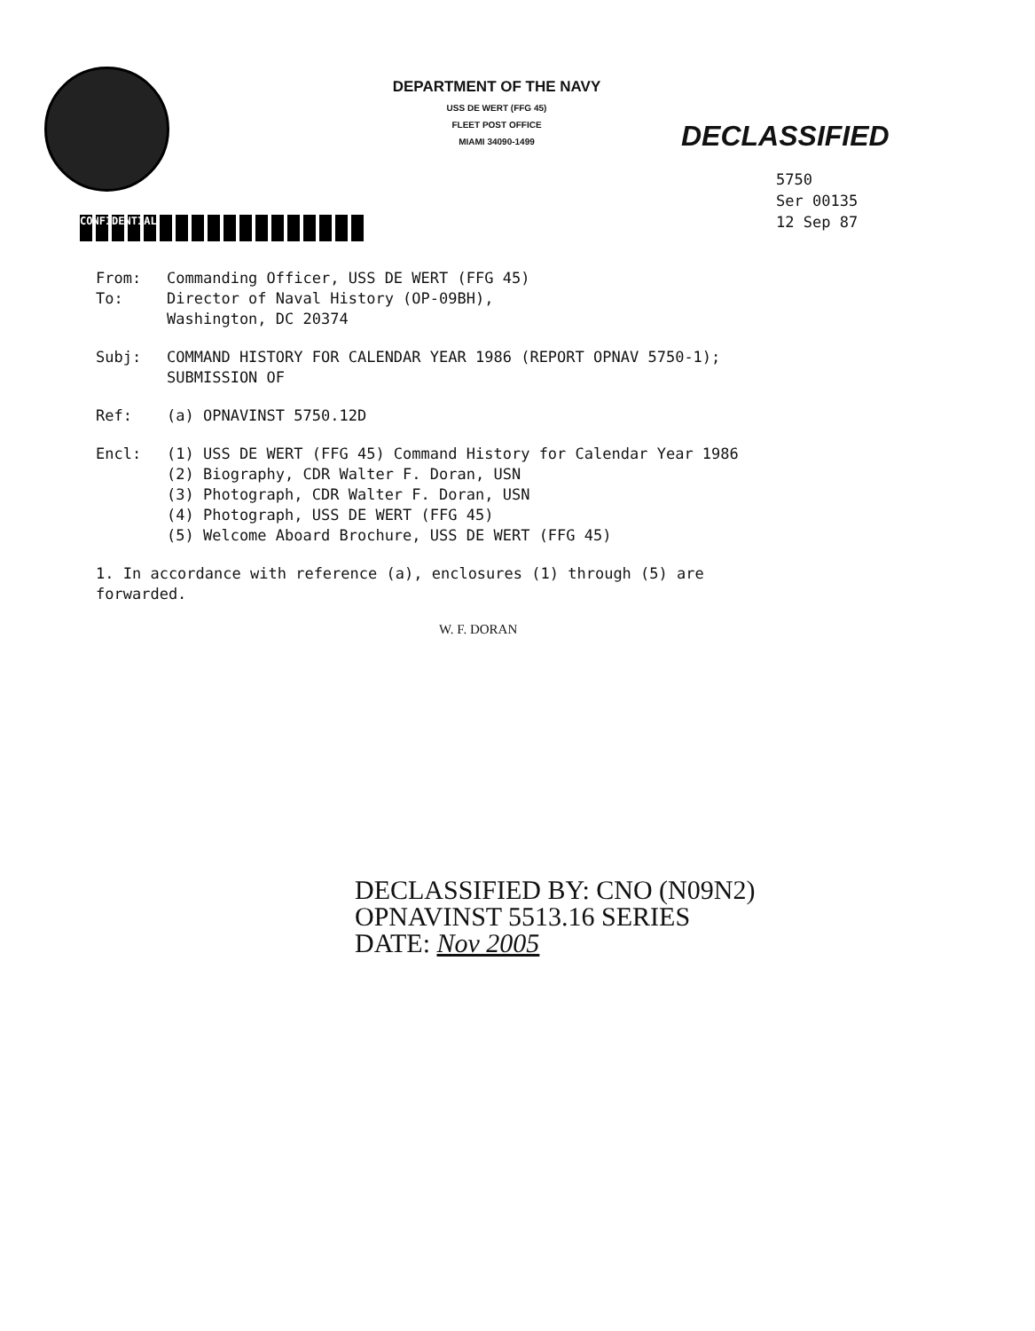DEPARTMENT OF THE NAVY
USS DE WERT (FFG 45)
FLEET POST OFFICE
MIAMI 34090-1499
DECLASSIFIED
5750
Ser 00135
12 Sep 87
CONFIDENTIAL
From: Commanding Officer, USS DE WERT (FFG 45)
To: Director of Naval History (OP-09BH),
Washington, DC 20374
Subj: COMMAND HISTORY FOR CALENDAR YEAR 1986 (REPORT OPNAV 5750-1);
SUBMISSION OF
Ref: (a) OPNAVINST 5750.12D
Encl: (1) USS DE WERT (FFG 45) Command History for Calendar Year 1986
(2) Biography, CDR Walter F. Doran, USN
(3) Photograph, CDR Walter F. Doran, USN
(4) Photograph, USS DE WERT (FFG 45)
(5) Welcome Aboard Brochure, USS DE WERT (FFG 45)
1. In accordance with reference (a), enclosures (1) through (5) are
forwarded.
W. F. DORAN
DECLASSIFIED BY: CNO (N09N2)
OPNAVINST 5513.16 SERIES
DATE: Nov 2005